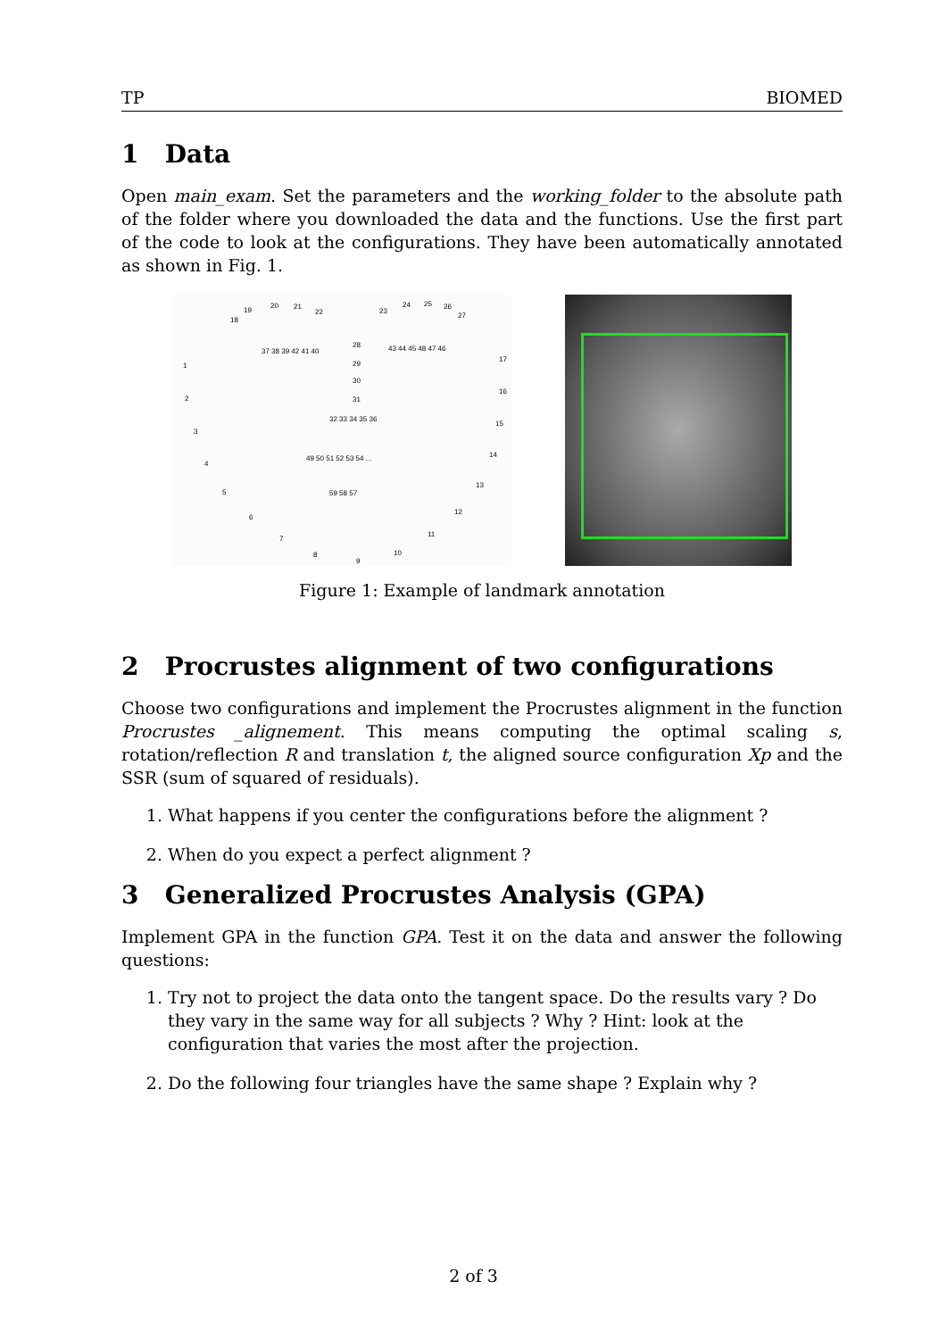TP BIOMED
1 Data
Open main_exam. Set the parameters and the working_folder to the absolute path of the folder where you downloaded the data and the functions. Use the first part of the code to look at the configurations. They have been automatically annotated as shown in Fig. 1.
19
20
21
22
18
23
24
25
26
27
1
2
3
4
5
6
7
8
9
10
11
12
13
14
15
16
17
28
29
30
31
32 33 34 35 36
37 38 39 42 41 40
43 44 45 48 47 46
49 50 51 52 53 54 ...
59 58 57
Figure 1: Example of landmark annotation
2 Procrustes alignment of two configurations
Choose two configurations and implement the Procrustes alignment in the function Procrustes _alignement. This means computing the optimal scaling s, rotation/reflection R and translation t, the aligned source configuration Xp and the SSR (sum of squared of residuals).
1. What happens if you center the configurations before the alignment ?
2. When do you expect a perfect alignment ?
3 Generalized Procrustes Analysis (GPA)
Implement GPA in the function GPA. Test it on the data and answer the following questions:
1. Try not to project the data onto the tangent space. Do the results vary ? Do they vary in the same way for all subjects ? Why ? Hint: look at the configuration that varies the most after the projection.
2. Do the following four triangles have the same shape ? Explain why ?
2 of 3